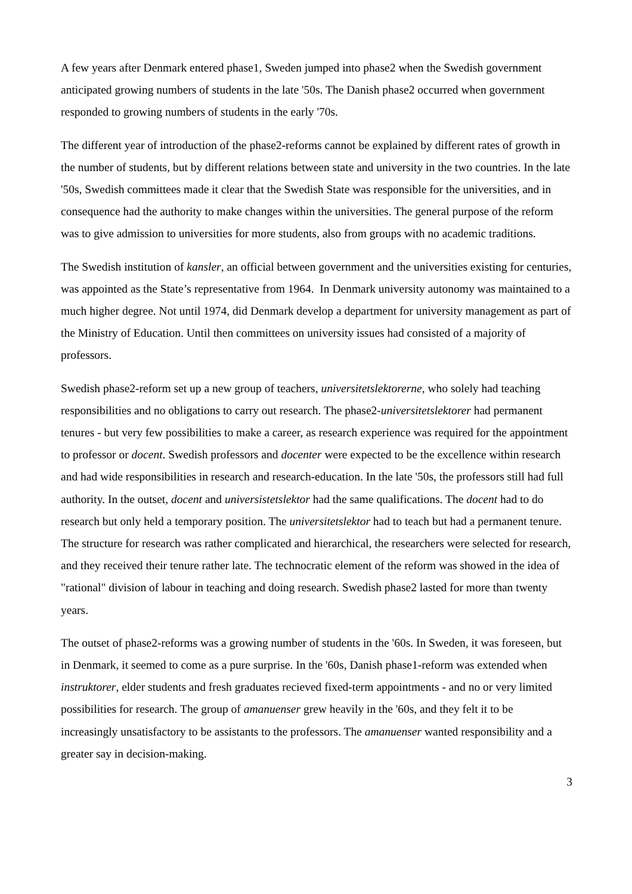A few years after Denmark entered phase1, Sweden jumped into phase2 when the Swedish government anticipated growing numbers of students in the late '50s. The Danish phase2 occurred when government responded to growing numbers of students in the early '70s.
The different year of introduction of the phase2-reforms cannot be explained by different rates of growth in the number of students, but by different relations between state and university in the two countries. In the late '50s, Swedish committees made it clear that the Swedish State was responsible for the universities, and in consequence had the authority to make changes within the universities. The general purpose of the reform was to give admission to universities for more students, also from groups with no academic traditions.
The Swedish institution of kansler, an official between government and the universities existing for centuries, was appointed as the State’s representative from 1964. In Denmark university autonomy was maintained to a much higher degree. Not until 1974, did Denmark develop a department for university management as part of the Ministry of Education. Until then committees on university issues had consisted of a majority of professors.
Swedish phase2-reform set up a new group of teachers, universitetslektorerne, who solely had teaching responsibilities and no obligations to carry out research. The phase2-universitetslektorer had permanent tenures - but very few possibilities to make a career, as research experience was required for the appointment to professor or docent. Swedish professors and docenter were expected to be the excellence within research and had wide responsibilities in research and research-education. In the late '50s, the professors still had full authority. In the outset, docent and universistetslektor had the same qualifications. The docent had to do research but only held a temporary position. The universitetslektor had to teach but had a permanent tenure. The structure for research was rather complicated and hierarchical, the researchers were selected for research, and they received their tenure rather late. The technocratic element of the reform was showed in the idea of "rational" division of labour in teaching and doing research. Swedish phase2 lasted for more than twenty years.
The outset of phase2-reforms was a growing number of students in the '60s. In Sweden, it was foreseen, but in Denmark, it seemed to come as a pure surprise. In the '60s, Danish phase1-reform was extended when instruktorer, elder students and fresh graduates recieved fixed-term appointments - and no or very limited possibilities for research. The group of amanuenser grew heavily in the '60s, and they felt it to be increasingly unsatisfactory to be assistants to the professors. The amanuenser wanted responsibility and a greater say in decision-making.
3